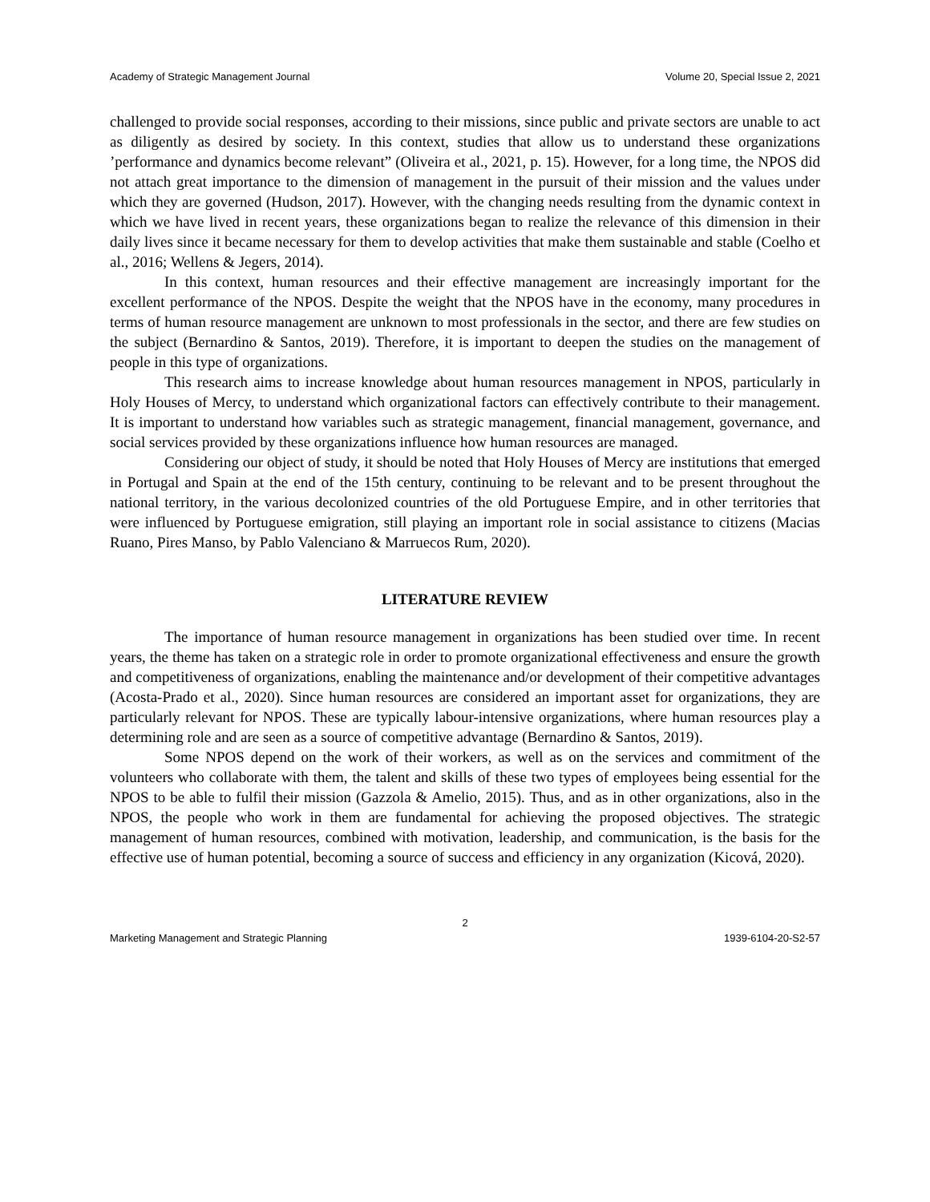Academy of Strategic Management Journal Volume 20, Special Issue 2, 2021
challenged to provide social responses, according to their missions, since public and private sectors are unable to act as diligently as desired by society. In this context, studies that allow us to understand these organizations ’performance and dynamics become relevant” (Oliveira et al., 2021, p. 15). However, for a long time, the NPOS did not attach great importance to the dimension of management in the pursuit of their mission and the values under which they are governed (Hudson, 2017). However, with the changing needs resulting from the dynamic context in which we have lived in recent years, these organizations began to realize the relevance of this dimension in their daily lives since it became necessary for them to develop activities that make them sustainable and stable (Coelho et al., 2016; Wellens & Jegers, 2014).
In this context, human resources and their effective management are increasingly important for the excellent performance of the NPOS. Despite the weight that the NPOS have in the economy, many procedures in terms of human resource management are unknown to most professionals in the sector, and there are few studies on the subject (Bernardino & Santos, 2019). Therefore, it is important to deepen the studies on the management of people in this type of organizations.
This research aims to increase knowledge about human resources management in NPOS, particularly in Holy Houses of Mercy, to understand which organizational factors can effectively contribute to their management. It is important to understand how variables such as strategic management, financial management, governance, and social services provided by these organizations influence how human resources are managed.
Considering our object of study, it should be noted that Holy Houses of Mercy are institutions that emerged in Portugal and Spain at the end of the 15th century, continuing to be relevant and to be present throughout the national territory, in the various decolonized countries of the old Portuguese Empire, and in other territories that were influenced by Portuguese emigration, still playing an important role in social assistance to citizens (Macias Ruano, Pires Manso, by Pablo Valenciano & Marruecos Rum, 2020).
LITERATURE REVIEW
The importance of human resource management in organizations has been studied over time. In recent years, the theme has taken on a strategic role in order to promote organizational effectiveness and ensure the growth and competitiveness of organizations, enabling the maintenance and/or development of their competitive advantages (Acosta-Prado et al., 2020). Since human resources are considered an important asset for organizations, they are particularly relevant for NPOS. These are typically labour-intensive organizations, where human resources play a determining role and are seen as a source of competitive advantage (Bernardino & Santos, 2019).
Some NPOS depend on the work of their workers, as well as on the services and commitment of the volunteers who collaborate with them, the talent and skills of these two types of employees being essential for the NPOS to be able to fulfil their mission (Gazzola & Amelio, 2015). Thus, and as in other organizations, also in the NPOS, the people who work in them are fundamental for achieving the proposed objectives. The strategic management of human resources, combined with motivation, leadership, and communication, is the basis for the effective use of human potential, becoming a source of success and efficiency in any organization (Kicová, 2020).
2
Marketing Management and Strategic Planning 1939-6104-20-S2-57